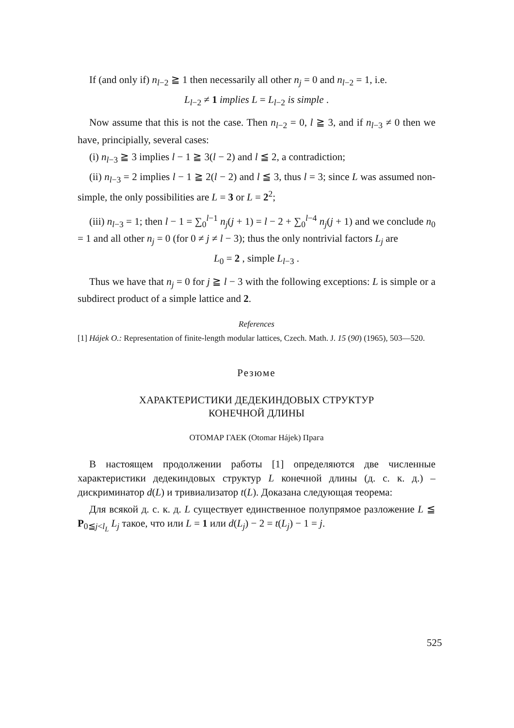If (and only if) n<sub>l−2</sub> ≧ 1 then necessarily all other n<sub>j</sub> = 0 and n<sub>l−2</sub> = 1, i.e.
L<sub>l−2</sub> ≠ 1 implies L = L<sub>l−2</sub> is simple .
Now assume that this is not the case. Then n<sub>l−2</sub> = 0, l ≧ 3, and if n<sub>l−3</sub> ≠ 0 then we have, principially, several cases:
(i) n<sub>l−3</sub> ≧ 3 implies l − 1 ≧ 3(l − 2) and l ≦ 2, a contradiction;
(ii) n<sub>l−3</sub> = 2 implies l − 1 ≧ 2(l − 2) and l ≦ 3, thus l = 3; since L was assumed non-simple, the only possibilities are L = 3 or L = 2<sup>2</sup>;
(iii) n<sub>l−3</sub> = 1; then l − 1 = ∑<sub>0</sub><sup>l−1</sup> n<sub>j</sub>(j + 1) = l − 2 + ∑<sub>0</sub><sup>l−4</sup> n<sub>j</sub>(j + 1) and we conclude n<sub>0</sub> = 1 and all other n<sub>j</sub> = 0 (for 0 ≠ j ≠ l − 3); thus the only nontrivial factors L<sub>j</sub> are
L<sub>0</sub> = 2 , simple L<sub>l−3</sub> .
Thus we have that n<sub>j</sub> = 0 for j ≧ l − 3 with the following exceptions: L is simple or a subdirect product of a simple lattice and 2.
References
[1] Hájek O.: Representation of finite-length modular lattices, Czech. Math. J. 15 (90) (1965), 503—520.
Резюме
ХАРАКТЕРИСТИКИ ДЕДЕКИНДОВЫХ СТРУКТУР
КОНЕЧНОЙ ДЛИНЫ
ОТОМАР ГАЕК (Otomar Hájek) Прага
В настоящем продолжении работы [1] определяются две численные характеристики дедекиндовых структур L конечной длины (д. с. к. д.) – дискриминатор d(L) и тривиализатор t(L). Доказана следующая теорема:
Для всякой д. с. к. д. L существует единственное полупрямое разложение L ≦ P<sub>0≦j<l<sub>L</sub></sub> L<sub>j</sub> такое, что или L = 1 или d(L<sub>j</sub>) − 2 = t(L<sub>j</sub>) − 1 = j.
525